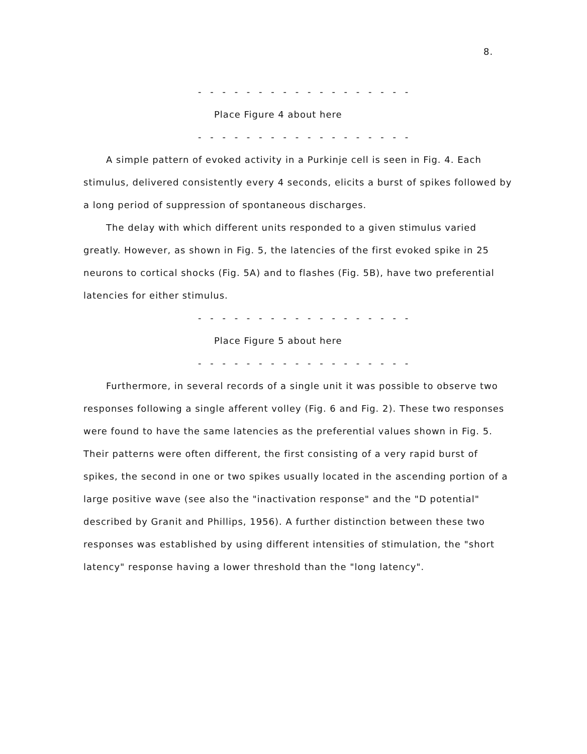8.
- - - - - - - - - - - - - - - - - -
Place Figure 4 about here
- - - - - - - - - - - - - - - - - -
A simple pattern of evoked activity in a Purkinje cell is seen in Fig. 4. Each stimulus, delivered consistently every 4 seconds, elicits a burst of spikes followed by a long period of suppression of spontaneous discharges.
The delay with which different units responded to a given stimulus varied greatly. However, as shown in Fig. 5, the latencies of the first evoked spike in 25 neurons to cortical shocks (Fig. 5A) and to flashes (Fig. 5B), have two preferential latencies for either stimulus.
- - - - - - - - - - - - - - - - - -
Place Figure 5 about here
- - - - - - - - - - - - - - - - - -
Furthermore, in several records of a single unit it was possible to observe two responses following a single afferent volley (Fig. 6 and Fig. 2). These two responses were found to have the same latencies as the preferential values shown in Fig. 5. Their patterns were often different, the first consisting of a very rapid burst of spikes, the second in one or two spikes usually located in the ascending portion of a large positive wave (see also the "inactivation response" and the "D potential" described by Granit and Phillips, 1956). A further distinction between these two responses was established by using different intensities of stimulation, the "short latency" response having a lower threshold than the "long latency".